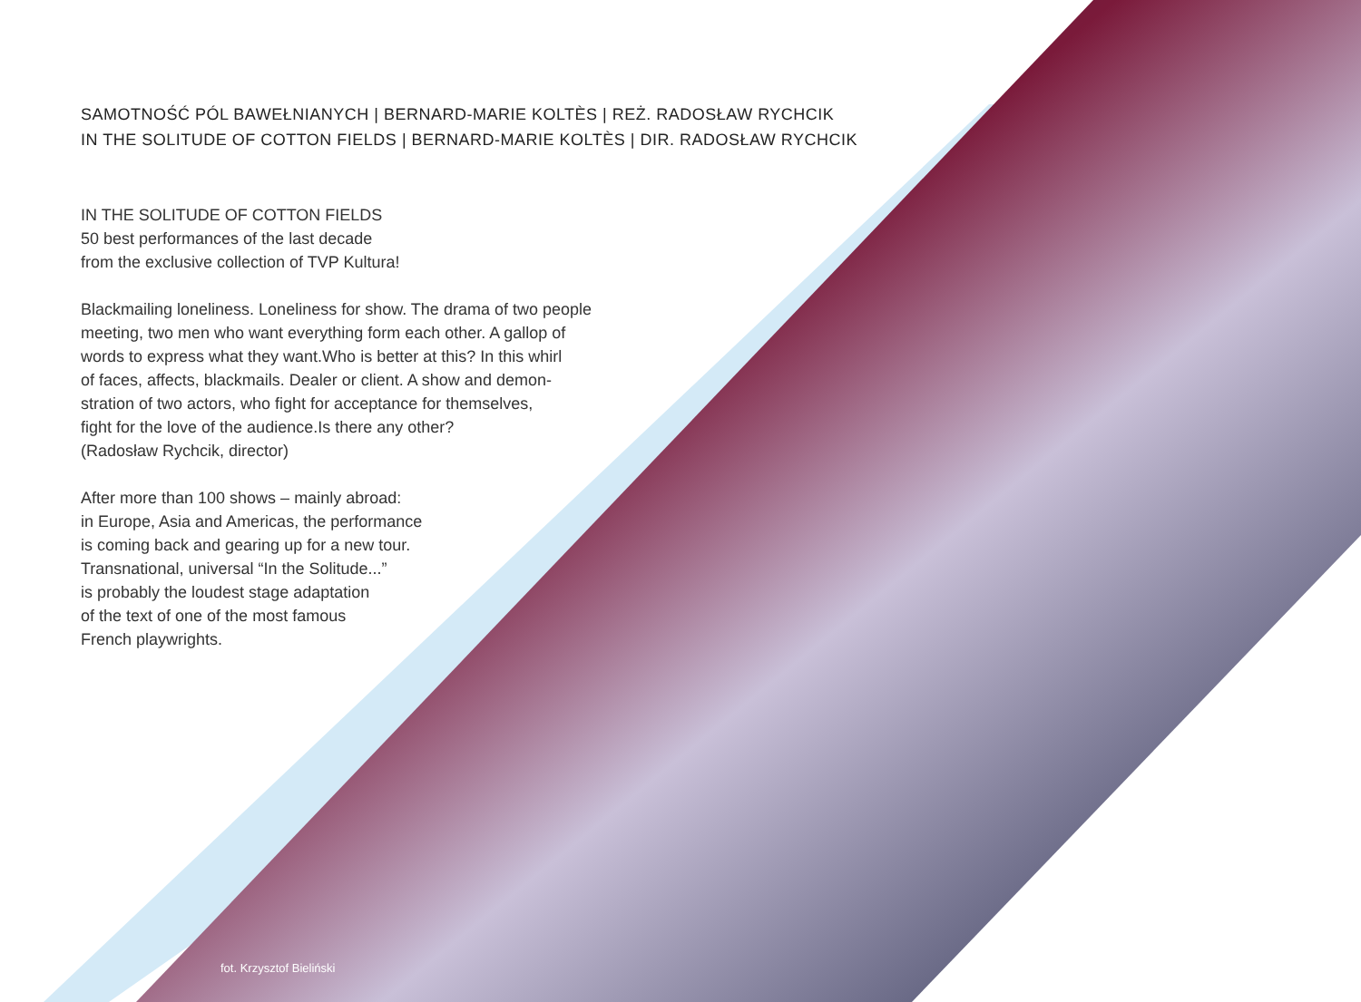SAMOTNOŚĆ PÓL BAWEŁNIANYCH | BERNARD-MARIE KOLTÈS | REŻ. RADOSŁAW RYCHCIK
IN THE SOLITUDE OF COTTON FIELDS | BERNARD-MARIE KOLTÈS | DIR. RADOSŁAW RYCHCIK
IN THE SOLITUDE OF COTTON FIELDS
50 best performances of the last decade
from the exclusive collection of TVP Kultura!
Blackmailing loneliness. Loneliness for show. The drama of two people
meeting, two men who want everything form each other. A gallop of
words to express what they want.Who is better at this? In this whirl
of faces, affects, blackmails. Dealer or client. A show and demon-
stration of two actors, who fight for acceptance for themselves,
fight for the love of the audience.Is there any other?
(Radosław Rychcik, director)
After more than 100 shows – mainly abroad:
in Europe, Asia and Americas, the performance
is coming back and gearing up for a new tour.
Transnational, universal “In the Solitude...”
is probably the loudest stage adaptation
of the text of one of the most famous
French playwrights.
fot. Krzysztof Bieliński